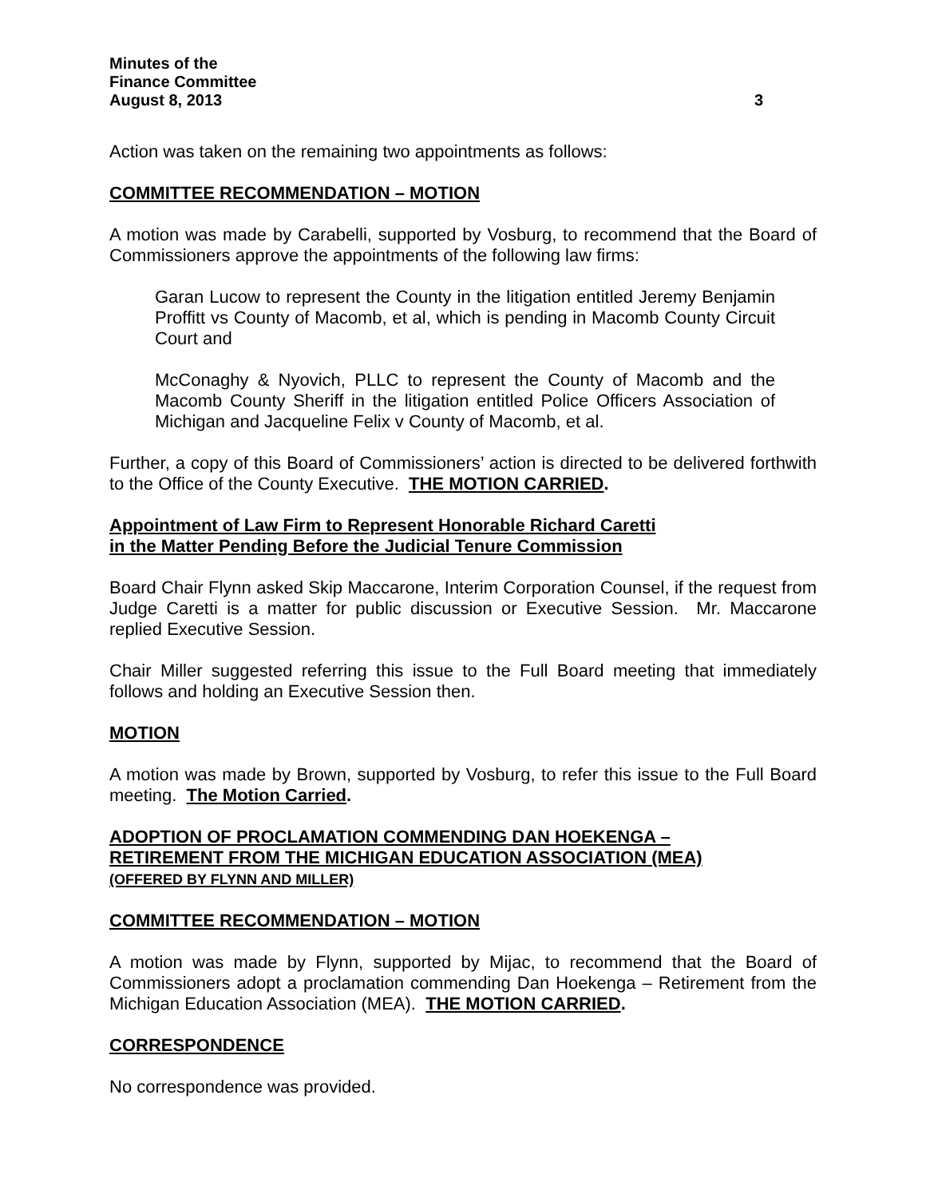Minutes of the
Finance Committee
August 8, 2013 3
Action was taken on the remaining two appointments as follows:
COMMITTEE RECOMMENDATION – MOTION
A motion was made by Carabelli, supported by Vosburg, to recommend that the Board of Commissioners approve the appointments of the following law firms:
Garan Lucow to represent the County in the litigation entitled Jeremy Benjamin Proffitt vs County of Macomb, et al, which is pending in Macomb County Circuit Court and
McConaghy & Nyovich, PLLC to represent the County of Macomb and the Macomb County Sheriff in the litigation entitled Police Officers Association of Michigan and Jacqueline Felix v County of Macomb, et al.
Further, a copy of this Board of Commissioners’ action is directed to be delivered forthwith to the Office of the County Executive. THE MOTION CARRIED.
Appointment of Law Firm to Represent Honorable Richard Caretti
in the Matter Pending Before the Judicial Tenure Commission
Board Chair Flynn asked Skip Maccarone, Interim Corporation Counsel, if the request from Judge Caretti is a matter for public discussion or Executive Session. Mr. Maccarone replied Executive Session.
Chair Miller suggested referring this issue to the Full Board meeting that immediately follows and holding an Executive Session then.
MOTION
A motion was made by Brown, supported by Vosburg, to refer this issue to the Full Board meeting. The Motion Carried.
ADOPTION OF PROCLAMATION COMMENDING DAN HOEKENGA –
RETIREMENT FROM THE MICHIGAN EDUCATION ASSOCIATION (MEA)
(OFFERED BY FLYNN AND MILLER)
COMMITTEE RECOMMENDATION – MOTION
A motion was made by Flynn, supported by Mijac, to recommend that the Board of Commissioners adopt a proclamation commending Dan Hoekenga – Retirement from the Michigan Education Association (MEA). THE MOTION CARRIED.
CORRESPONDENCE
No correspondence was provided.